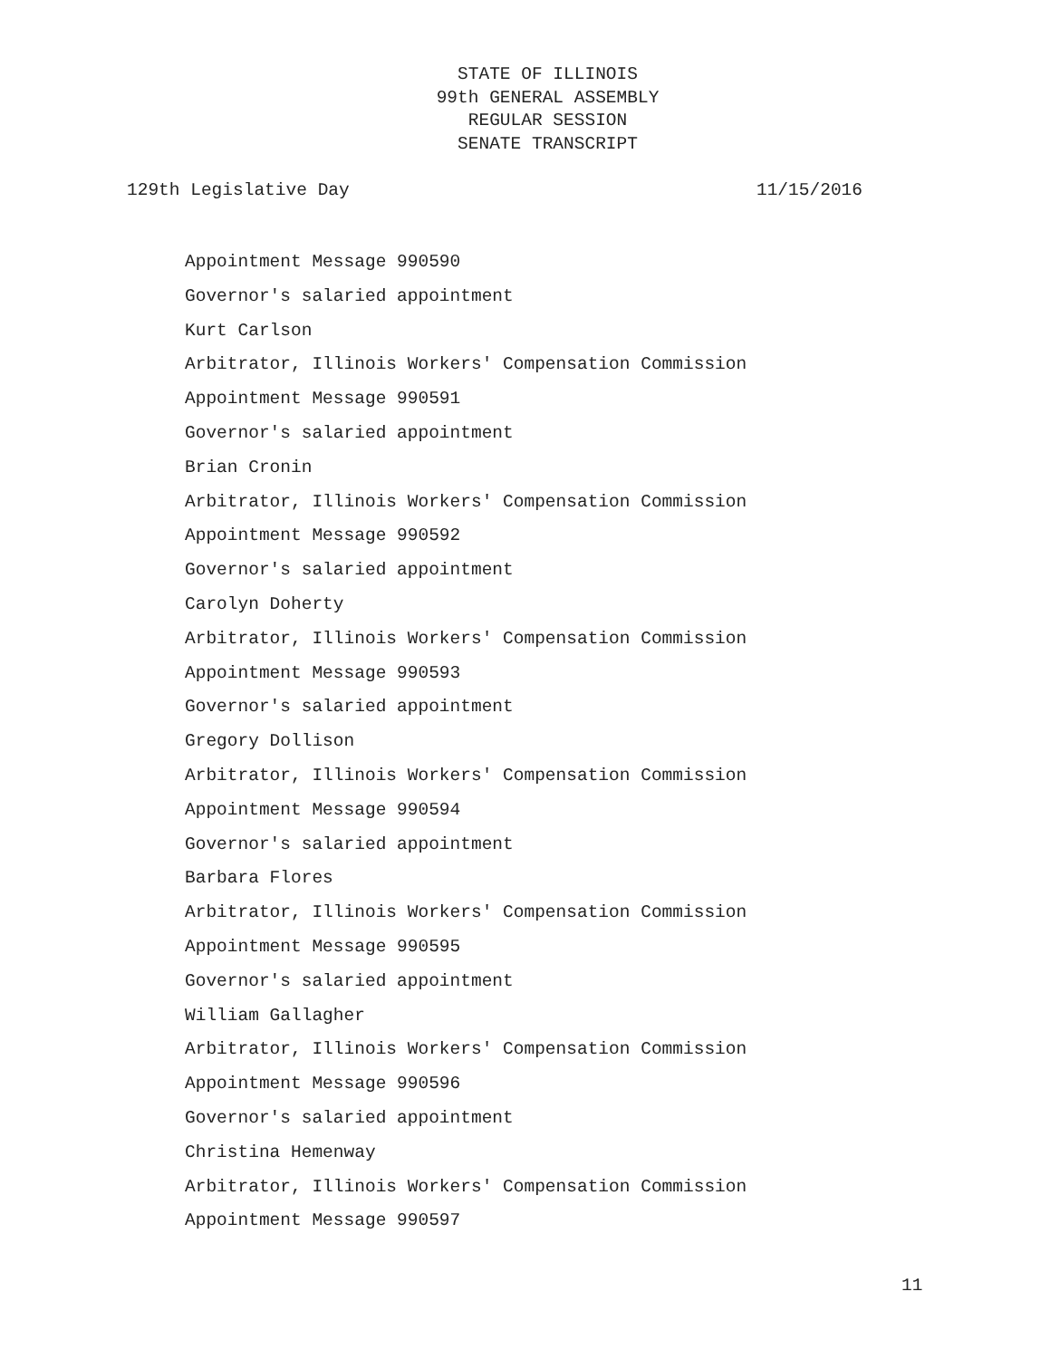STATE OF ILLINOIS
99th GENERAL ASSEMBLY
REGULAR SESSION
SENATE TRANSCRIPT
129th Legislative Day 11/15/2016
Appointment Message 990590
Governor's salaried appointment
Kurt Carlson
Arbitrator, Illinois Workers' Compensation Commission
Appointment Message 990591
Governor's salaried appointment
Brian Cronin
Arbitrator, Illinois Workers' Compensation Commission
Appointment Message 990592
Governor's salaried appointment
Carolyn Doherty
Arbitrator, Illinois Workers' Compensation Commission
Appointment Message 990593
Governor's salaried appointment
Gregory Dollison
Arbitrator, Illinois Workers' Compensation Commission
Appointment Message 990594
Governor's salaried appointment
Barbara Flores
Arbitrator, Illinois Workers' Compensation Commission
Appointment Message 990595
Governor's salaried appointment
William Gallagher
Arbitrator, Illinois Workers' Compensation Commission
Appointment Message 990596
Governor's salaried appointment
Christina Hemenway
Arbitrator, Illinois Workers' Compensation Commission
Appointment Message 990597
11